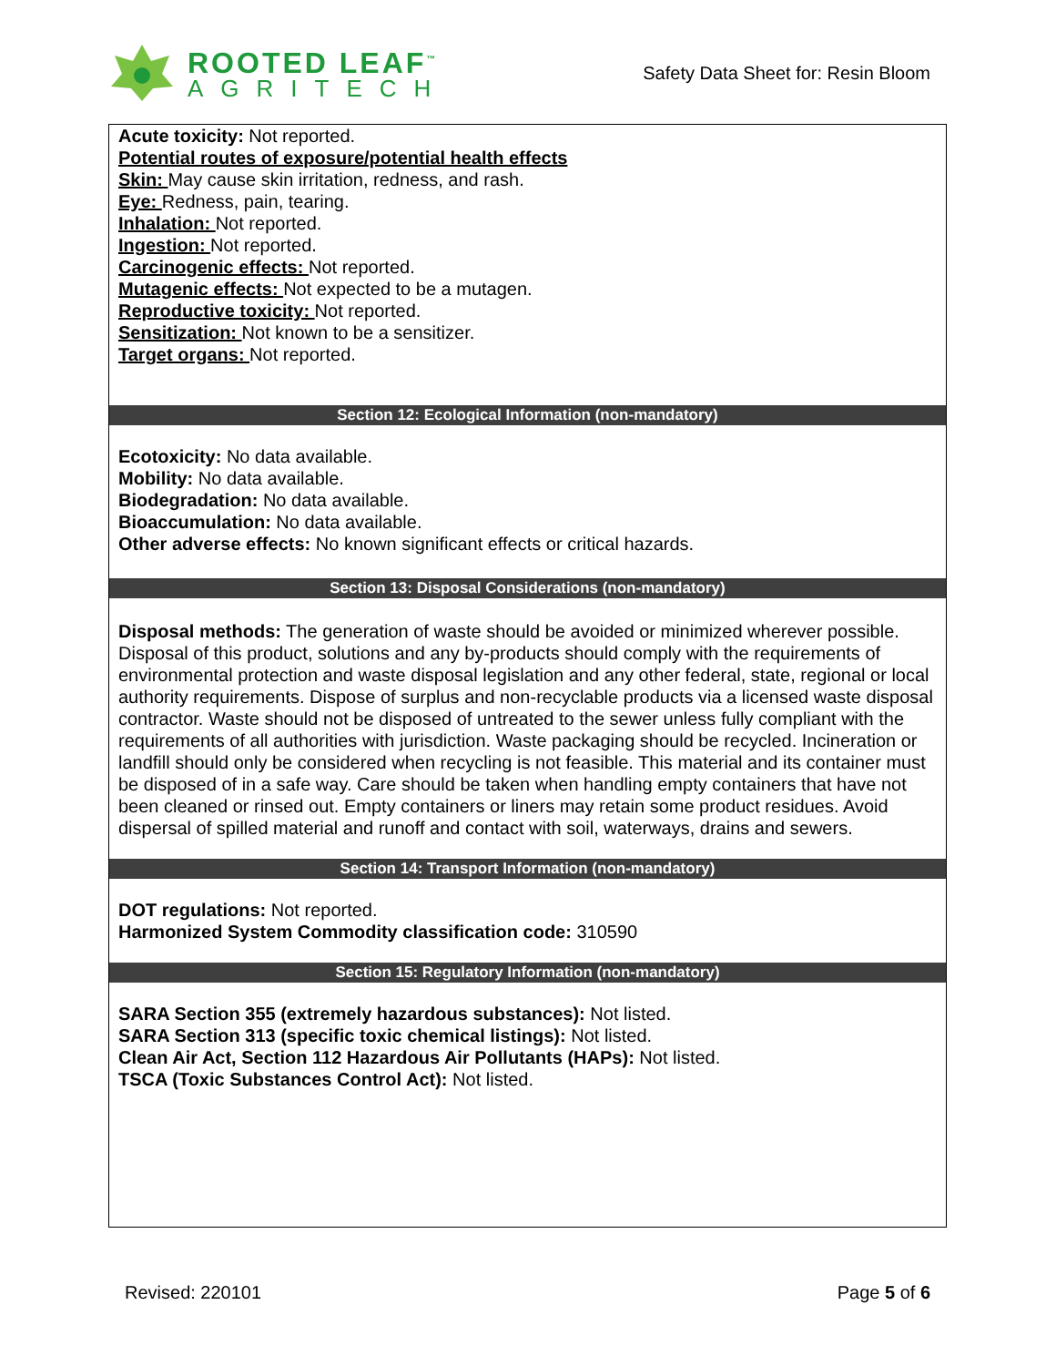ROOTED LEAF<sup>™</sup>
AGRITECH
Safety Data Sheet for: Resin Bloom
Acute toxicity: Not reported.
Potential routes of exposure/potential health effects
Skin: May cause skin irritation, redness, and rash.
Eye: Redness, pain, tearing.
Inhalation: Not reported.
Ingestion: Not reported.
Carcinogenic effects: Not reported.
Mutagenic effects: Not expected to be a mutagen.
Reproductive toxicity: Not reported.
Sensitization: Not known to be a sensitizer.
Target organs: Not reported.
Section 12: Ecological Information (non-mandatory)
Ecotoxicity: No data available.
Mobility: No data available.
Biodegradation: No data available.
Bioaccumulation: No data available.
Other adverse effects: No known significant effects or critical hazards.
Section 13: Disposal Considerations (non-mandatory)
Disposal methods: The generation of waste should be avoided or minimized wherever possible. Disposal of this product, solutions and any by-products should comply with the requirements of environmental protection and waste disposal legislation and any other federal, state, regional or local authority requirements. Dispose of surplus and non-recyclable products via a licensed waste disposal contractor. Waste should not be disposed of untreated to the sewer unless fully compliant with the requirements of all authorities with jurisdiction. Waste packaging should be recycled. Incineration or landfill should only be considered when recycling is not feasible. This material and its container must be disposed of in a safe way. Care should be taken when handling empty containers that have not been cleaned or rinsed out. Empty containers or liners may retain some product residues. Avoid dispersal of spilled material and runoff and contact with soil, waterways, drains and sewers.
Section 14: Transport Information (non-mandatory)
DOT regulations: Not reported.
Harmonized System Commodity classification code: 310590
Section 15: Regulatory Information (non-mandatory)
SARA Section 355 (extremely hazardous substances): Not listed.
SARA Section 313 (specific toxic chemical listings): Not listed.
Clean Air Act, Section 112 Hazardous Air Pollutants (HAPs): Not listed.
TSCA (Toxic Substances Control Act): Not listed.
Revised: 220101 Page 5 of 6